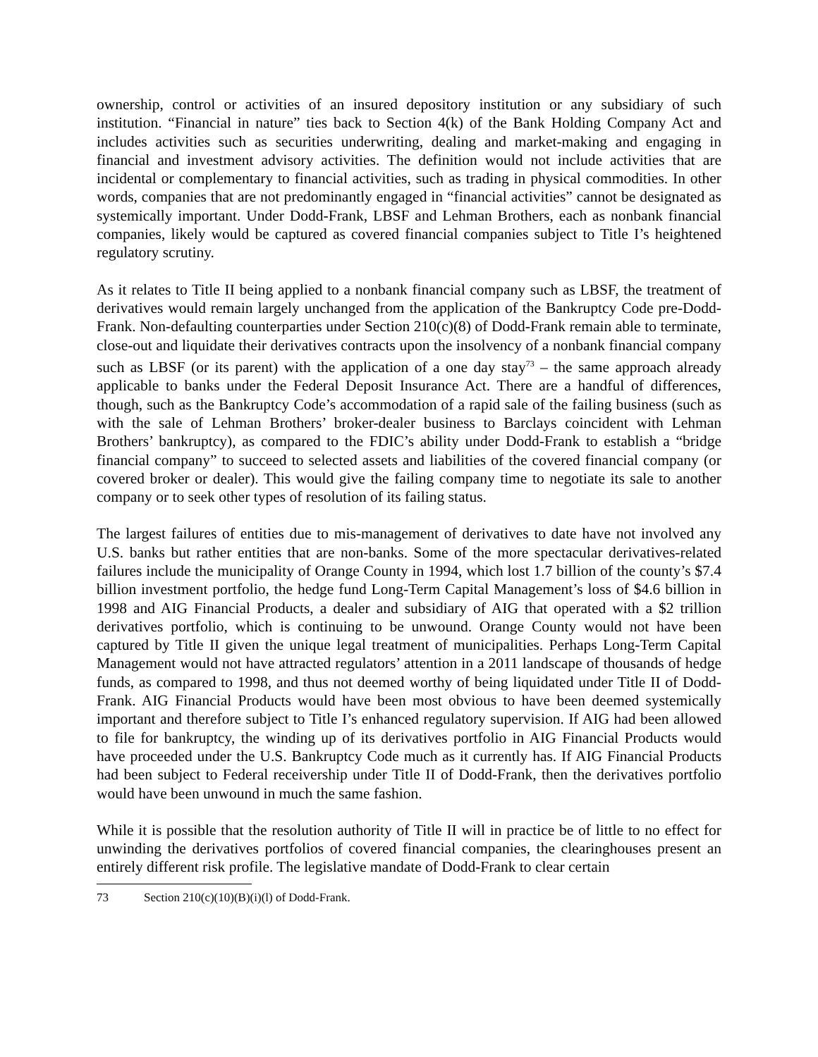ownership, control or activities of an insured depository institution or any subsidiary of such institution. “Financial in nature” ties back to Section 4(k) of the Bank Holding Company Act and includes activities such as securities underwriting, dealing and market-making and engaging in financial and investment advisory activities. The definition would not include activities that are incidental or complementary to financial activities, such as trading in physical commodities. In other words, companies that are not predominantly engaged in “financial activities” cannot be designated as systemically important. Under Dodd-Frank, LBSF and Lehman Brothers, each as nonbank financial companies, likely would be captured as covered financial companies subject to Title I’s heightened regulatory scrutiny.
As it relates to Title II being applied to a nonbank financial company such as LBSF, the treatment of derivatives would remain largely unchanged from the application of the Bankruptcy Code pre-Dodd-Frank. Non-defaulting counterparties under Section 210(c)(8) of Dodd-Frank remain able to terminate, close-out and liquidate their derivatives contracts upon the insolvency of a nonbank financial company such as LBSF (or its parent) with the application of a one day stay<sup>73</sup> – the same approach already applicable to banks under the Federal Deposit Insurance Act. There are a handful of differences, though, such as the Bankruptcy Code’s accommodation of a rapid sale of the failing business (such as with the sale of Lehman Brothers’ broker-dealer business to Barclays coincident with Lehman Brothers’ bankruptcy), as compared to the FDIC’s ability under Dodd-Frank to establish a “bridge financial company” to succeed to selected assets and liabilities of the covered financial company (or covered broker or dealer). This would give the failing company time to negotiate its sale to another company or to seek other types of resolution of its failing status.
The largest failures of entities due to mis-management of derivatives to date have not involved any U.S. banks but rather entities that are non-banks. Some of the more spectacular derivatives-related failures include the municipality of Orange County in 1994, which lost 1.7 billion of the county’s $7.4 billion investment portfolio, the hedge fund Long-Term Capital Management’s loss of $4.6 billion in 1998 and AIG Financial Products, a dealer and subsidiary of AIG that operated with a $2 trillion derivatives portfolio, which is continuing to be unwound. Orange County would not have been captured by Title II given the unique legal treatment of municipalities. Perhaps Long-Term Capital Management would not have attracted regulators’ attention in a 2011 landscape of thousands of hedge funds, as compared to 1998, and thus not deemed worthy of being liquidated under Title II of Dodd-Frank. AIG Financial Products would have been most obvious to have been deemed systemically important and therefore subject to Title I’s enhanced regulatory supervision. If AIG had been allowed to file for bankruptcy, the winding up of its derivatives portfolio in AIG Financial Products would have proceeded under the U.S. Bankruptcy Code much as it currently has. If AIG Financial Products had been subject to Federal receivership under Title II of Dodd-Frank, then the derivatives portfolio would have been unwound in much the same fashion.
While it is possible that the resolution authority of Title II will in practice be of little to no effect for unwinding the derivatives portfolios of covered financial companies, the clearinghouses present an entirely different risk profile. The legislative mandate of Dodd-Frank to clear certain
73 Section 210(c)(10)(B)(i)(l) of Dodd-Frank.